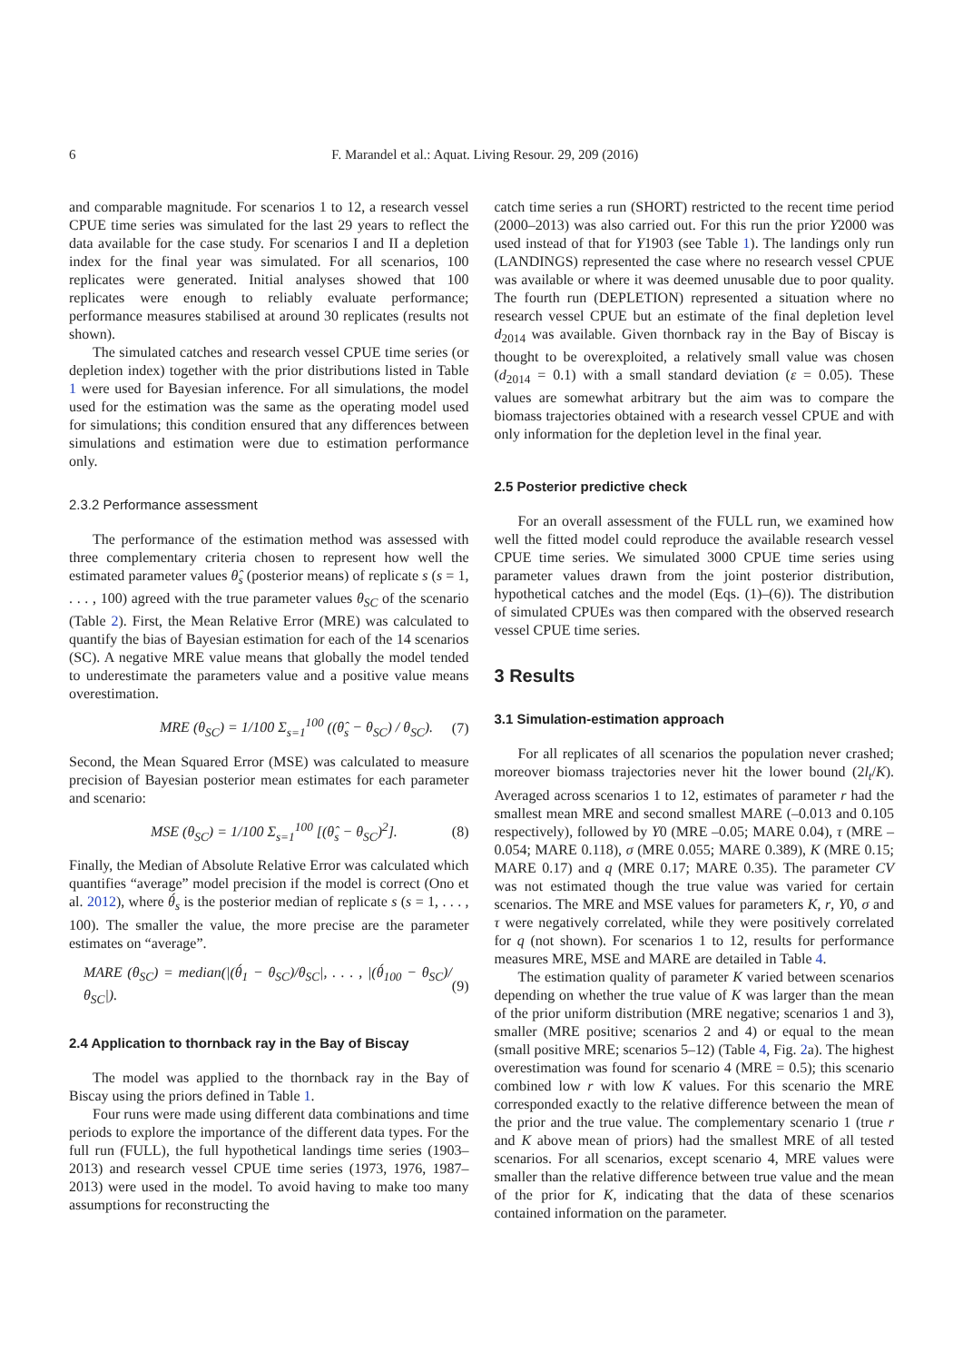6 F. Marandel et al.: Aquat. Living Resour. 29, 209 (2016)
and comparable magnitude. For scenarios 1 to 12, a research vessel CPUE time series was simulated for the last 29 years to reflect the data available for the case study. For scenarios I and II a depletion index for the final year was simulated. For all scenarios, 100 replicates were generated. Initial analyses showed that 100 replicates were enough to reliably evaluate performance; performance measures stabilised at around 30 replicates (results not shown).
The simulated catches and research vessel CPUE time series (or depletion index) together with the prior distributions listed in Table 1 were used for Bayesian inference. For all simulations, the model used for the estimation was the same as the operating model used for simulations; this condition ensured that any differences between simulations and estimation were due to estimation performance only.
2.3.2 Performance assessment
The performance of the estimation method was assessed with three complementary criteria chosen to represent how well the estimated parameter values θ̂<sub>s</sub> (posterior means) of replicate s (s = 1, . . . , 100) agreed with the true parameter values θ<sub>SC</sub> of the scenario (Table 2). First, the Mean Relative Error (MRE) was calculated to quantify the bias of Bayesian estimation for each of the 14 scenarios (SC). A negative MRE value means that globally the model tended to underestimate the parameters value and a positive value means overestimation.
MRE (θ<sub>SC</sub>) = 1/100 Σ<sub>s=1</sub><sup>100</sup> ((θ̂<sub>s</sub> − θ<sub>SC</sub>) / θ<sub>SC</sub>). (7)
Second, the Mean Squared Error (MSE) was calculated to measure precision of Bayesian posterior mean estimates for each parameter and scenario:
MSE (θ<sub>SC</sub>) = 1/100 Σ<sub>s=1</sub><sup>100</sup> [(θ̂<sub>s</sub> − θ<sub>SC</sub>)<sup>2</sup>]. (8)
Finally, the Median of Absolute Relative Error was calculated which quantifies “average” model precision if the model is correct (Ono et al. 2012), where θ́<sub>s</sub> is the posterior median of replicate s (s = 1, . . . , 100). The smaller the value, the more precise are the parameter estimates on “average”.
MARE (θ<sub>SC</sub>) = median(|(θ́<sub>1</sub> − θ<sub>SC</sub>)/θ<sub>SC</sub>|, . . . , |(θ́<sub>100</sub> − θ<sub>SC</sub>)/θ<sub>SC</sub>|). (9)
2.4 Application to thornback ray in the Bay of Biscay
The model was applied to the thornback ray in the Bay of Biscay using the priors defined in Table 1.
Four runs were made using different data combinations and time periods to explore the importance of the different data types. For the full run (FULL), the full hypothetical landings time series (1903–2013) and research vessel CPUE time series (1973, 1976, 1987–2013) were used in the model. To avoid having to make too many assumptions for reconstructing the
catch time series a run (SHORT) restricted to the recent time period (2000–2013) was also carried out. For this run the prior Y2000 was used instead of that for Y1903 (see Table 1). The landings only run (LANDINGS) represented the case where no research vessel CPUE was available or where it was deemed unusable due to poor quality. The fourth run (DEPLETION) represented a situation where no research vessel CPUE but an estimate of the final depletion level d<sub>2014</sub> was available. Given thornback ray in the Bay of Biscay is thought to be overexploited, a relatively small value was chosen (d<sub>2014</sub> = 0.1) with a small standard deviation (ε = 0.05). These values are somewhat arbitrary but the aim was to compare the biomass trajectories obtained with a research vessel CPUE and with only information for the depletion level in the final year.
2.5 Posterior predictive check
For an overall assessment of the FULL run, we examined how well the fitted model could reproduce the available research vessel CPUE time series. We simulated 3000 CPUE time series using parameter values drawn from the joint posterior distribution, hypothetical catches and the model (Eqs. (1)–(6)). The distribution of simulated CPUEs was then compared with the observed research vessel CPUE time series.
3 Results
3.1 Simulation-estimation approach
For all replicates of all scenarios the population never crashed; moreover biomass trajectories never hit the lower bound (2l<sub>t</sub>/K). Averaged across scenarios 1 to 12, estimates of parameter r had the smallest mean MRE and second smallest MARE (–0.013 and 0.105 respectively), followed by Y0 (MRE –0.05; MARE 0.04), τ (MRE –0.054; MARE 0.118), σ (MRE 0.055; MARE 0.389), K (MRE 0.15; MARE 0.17) and q (MRE 0.17; MARE 0.35). The parameter CV was not estimated though the true value was varied for certain scenarios. The MRE and MSE values for parameters K, r, Y0, σ and τ were negatively correlated, while they were positively correlated for q (not shown). For scenarios 1 to 12, results for performance measures MRE, MSE and MARE are detailed in Table 4.
The estimation quality of parameter K varied between scenarios depending on whether the true value of K was larger than the mean of the prior uniform distribution (MRE negative; scenarios 1 and 3), smaller (MRE positive; scenarios 2 and 4) or equal to the mean (small positive MRE; scenarios 5–12) (Table 4, Fig. 2a). The highest overestimation was found for scenario 4 (MRE = 0.5); this scenario combined low r with low K values. For this scenario the MRE corresponded exactly to the relative difference between the mean of the prior and the true value. The complementary scenario 1 (true r and K above mean of priors) had the smallest MRE of all tested scenarios. For all scenarios, except scenario 4, MRE values were smaller than the relative difference between true value and the mean of the prior for K, indicating that the data of these scenarios contained information on the parameter.